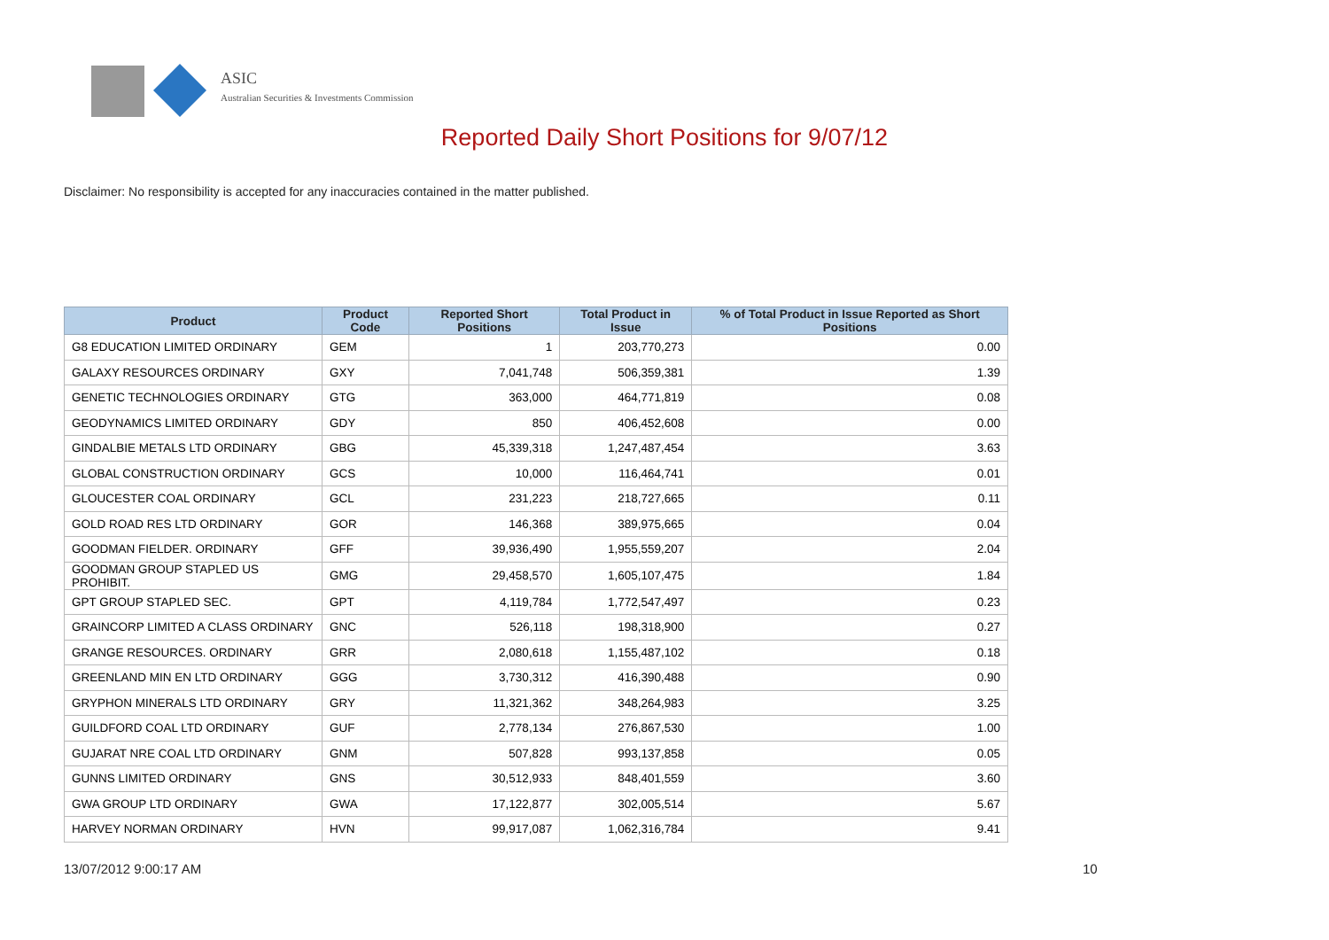ASIC
Australian Securities & Investments Commission
Reported Daily Short Positions for 9/07/12
Disclaimer: No responsibility is accepted for any inaccuracies contained in the matter published.
| Product | Product Code | Reported Short Positions | Total Product in Issue | % of Total Product in Issue Reported as Short Positions |
| --- | --- | --- | --- | --- |
| G8 EDUCATION LIMITED ORDINARY | GEM | 1 | 203,770,273 | 0.00 |
| GALAXY RESOURCES ORDINARY | GXY | 7,041,748 | 506,359,381 | 1.39 |
| GENETIC TECHNOLOGIES ORDINARY | GTG | 363,000 | 464,771,819 | 0.08 |
| GEODYNAMICS LIMITED ORDINARY | GDY | 850 | 406,452,608 | 0.00 |
| GINDALBIE METALS LTD ORDINARY | GBG | 45,339,318 | 1,247,487,454 | 3.63 |
| GLOBAL CONSTRUCTION ORDINARY | GCS | 10,000 | 116,464,741 | 0.01 |
| GLOUCESTER COAL ORDINARY | GCL | 231,223 | 218,727,665 | 0.11 |
| GOLD ROAD RES LTD ORDINARY | GOR | 146,368 | 389,975,665 | 0.04 |
| GOODMAN FIELDER. ORDINARY | GFF | 39,936,490 | 1,955,559,207 | 2.04 |
| GOODMAN GROUP STAPLED US PROHIBIT. | GMG | 29,458,570 | 1,605,107,475 | 1.84 |
| GPT GROUP STAPLED SEC. | GPT | 4,119,784 | 1,772,547,497 | 0.23 |
| GRAINCORP LIMITED A CLASS ORDINARY | GNC | 526,118 | 198,318,900 | 0.27 |
| GRANGE RESOURCES. ORDINARY | GRR | 2,080,618 | 1,155,487,102 | 0.18 |
| GREENLAND MIN EN LTD ORDINARY | GGG | 3,730,312 | 416,390,488 | 0.90 |
| GRYPHON MINERALS LTD ORDINARY | GRY | 11,321,362 | 348,264,983 | 3.25 |
| GUILDFORD COAL LTD ORDINARY | GUF | 2,778,134 | 276,867,530 | 1.00 |
| GUJARAT NRE COAL LTD ORDINARY | GNM | 507,828 | 993,137,858 | 0.05 |
| GUNNS LIMITED ORDINARY | GNS | 30,512,933 | 848,401,559 | 3.60 |
| GWA GROUP LTD ORDINARY | GWA | 17,122,877 | 302,005,514 | 5.67 |
| HARVEY NORMAN ORDINARY | HVN | 99,917,087 | 1,062,316,784 | 9.41 |
13/07/2012 9:00:17 AM 10